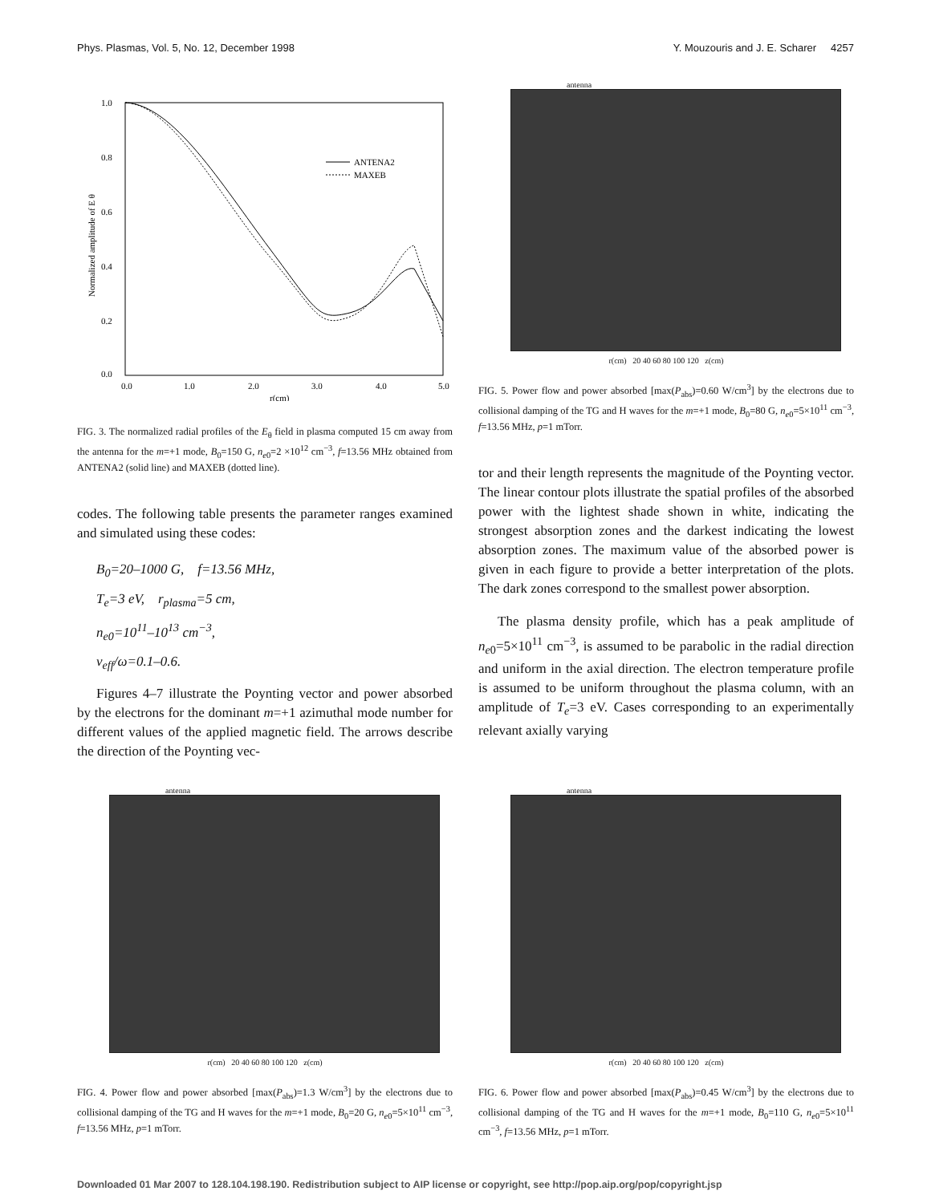Phys. Plasmas, Vol. 5, No. 12, December 1998 Y. Mouzouris and J. E. Scharer 4257
1.0
0.8
0.6
0.4
0.2
0.0
0.0
1.0
2.0
3.0
4.0
5.0
r(cm)
Normalized amplitude of E θ
ANTENA2
MAXEB
FIG. 3. The normalized radial profiles of the E<sub>θ</sub> field in plasma computed 15 cm away from the antenna for the m=+1 mode, B<sub>0</sub>=150 G, n<sub>e0</sub>=2 ×10<sup>12</sup> cm<sup>−3</sup>, f=13.56 MHz obtained from ANTENA2 (solid line) and MAXEB (dotted line).
codes. The following table presents the parameter ranges examined and simulated using these codes:
B<sub>0</sub>=20–1000 G, f=13.56 MHz,
T<sub>e</sub>=3 eV, r<sub>plasma</sub>=5 cm,
n<sub>e0</sub>=10<sup>11</sup>–10<sup>13</sup> cm<sup>−3</sup>,
ν<sub>eff</sub>/ω=0.1–0.6.
Figures 4–7 illustrate the Poynting vector and power absorbed by the electrons for the dominant m=+1 azimuthal mode number for different values of the applied magnetic field. The arrows describe the direction of the Poynting vec-
antenna
r(cm) 20 40 60 80 100 120 z(cm)
FIG. 5. Power flow and power absorbed [max(P<sub>abs</sub>)=0.60 W/cm<sup>3</sup>] by the electrons due to collisional damping of the TG and H waves for the m=+1 mode, B<sub>0</sub>=80 G, n<sub>e0</sub>=5×10<sup>11</sup> cm<sup>−3</sup>, f=13.56 MHz, p=1 mTorr.
tor and their length represents the magnitude of the Poynting vector. The linear contour plots illustrate the spatial profiles of the absorbed power with the lightest shade shown in white, indicating the strongest absorption zones and the darkest indicating the lowest absorption zones. The maximum value of the absorbed power is given in each figure to provide a better interpretation of the plots. The dark zones correspond to the smallest power absorption.
The plasma density profile, which has a peak amplitude of n<sub>e0</sub>=5×10<sup>11</sup> cm<sup>−3</sup>, is assumed to be parabolic in the radial direction and uniform in the axial direction. The electron temperature profile is assumed to be uniform throughout the plasma column, with an amplitude of T<sub>e</sub>=3 eV. Cases corresponding to an experimentally relevant axially varying
antenna
r(cm) 20 40 60 80 100 120 z(cm)
FIG. 4. Power flow and power absorbed [max(P<sub>abs</sub>)=1.3 W/cm<sup>3</sup>] by the electrons due to collisional damping of the TG and H waves for the m=+1 mode, B<sub>0</sub>=20 G, n<sub>e0</sub>=5×10<sup>11</sup> cm<sup>−3</sup>, f=13.56 MHz, p=1 mTorr.
antenna
r(cm) 20 40 60 80 100 120 z(cm)
FIG. 6. Power flow and power absorbed [max(P<sub>abs</sub>)=0.45 W/cm<sup>3</sup>] by the electrons due to collisional damping of the TG and H waves for the m=+1 mode, B<sub>0</sub>=110 G, n<sub>e0</sub>=5×10<sup>11</sup> cm<sup>−3</sup>, f=13.56 MHz, p=1 mTorr.
Downloaded 01 Mar 2007 to 128.104.198.190. Redistribution subject to AIP license or copyright, see http://pop.aip.org/pop/copyright.jsp